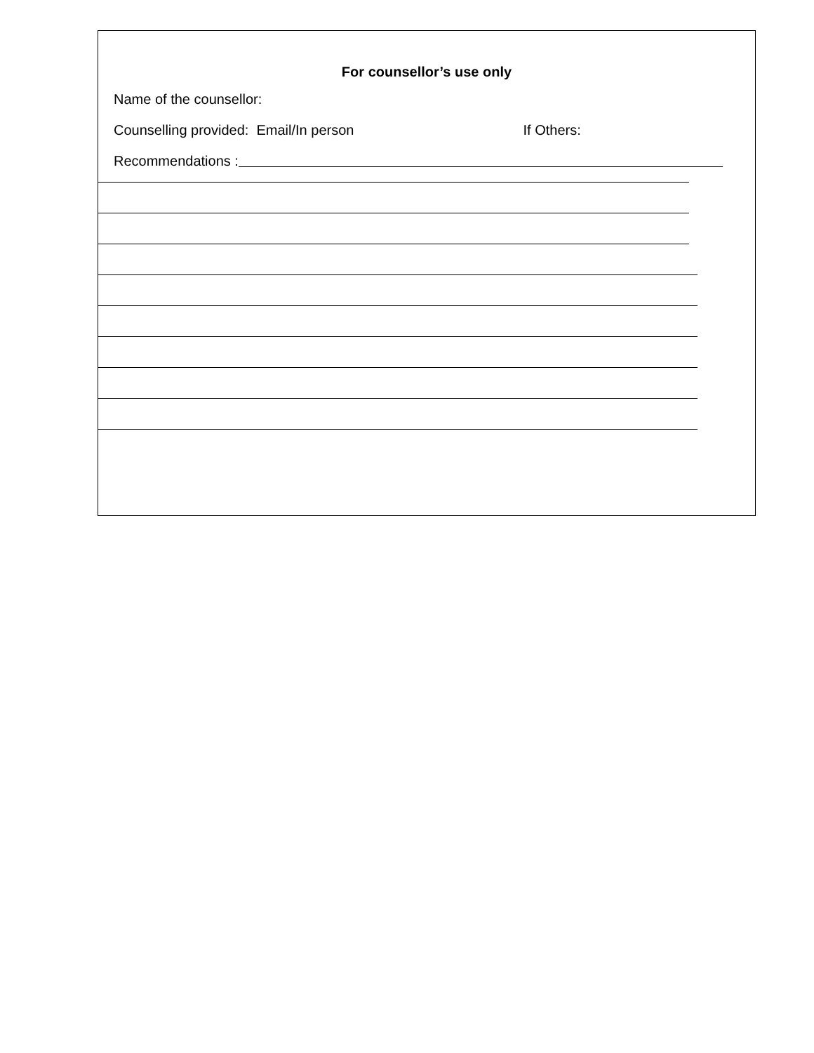For counsellor’s use only
Name of the counsellor:
Counselling provided: Email/In person If Others:
Recommendations :